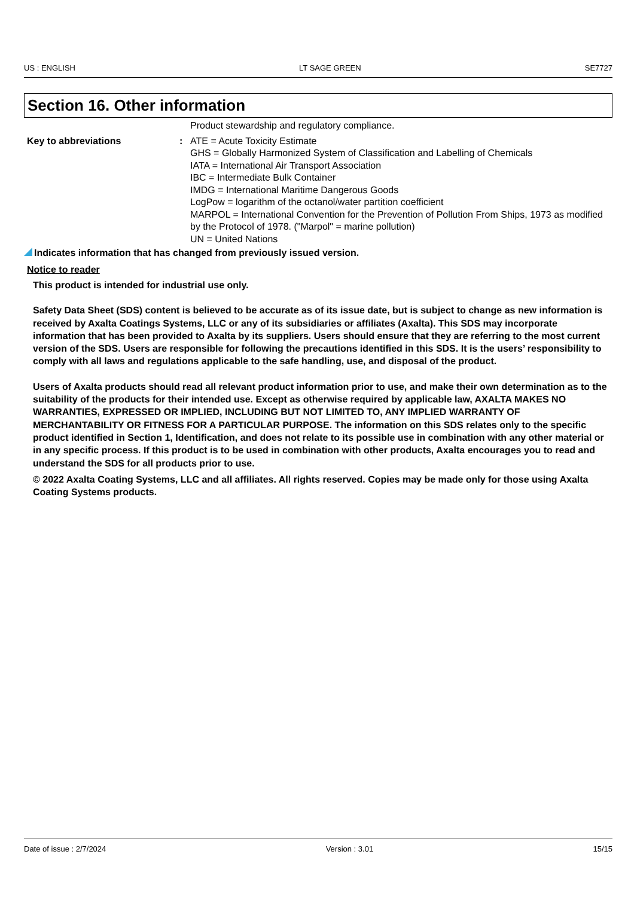US : ENGLISH LT SAGE GREEN SE7727
Section 16. Other information
Product stewardship and regulatory compliance.
Key to abbreviations : ATE = Acute Toxicity Estimate
GHS = Globally Harmonized System of Classification and Labelling of Chemicals
IATA = International Air Transport Association
IBC = Intermediate Bulk Container
IMDG = International Maritime Dangerous Goods
LogPow = logarithm of the octanol/water partition coefficient
MARPOL = International Convention for the Prevention of Pollution From Ships, 1973 as modified by the Protocol of 1978. ("Marpol" = marine pollution)
UN = United Nations
Indicates information that has changed from previously issued version.
Notice to reader
This product is intended for industrial use only.
Safety Data Sheet (SDS) content is believed to be accurate as of its issue date, but is subject to change as new information is received by Axalta Coatings Systems, LLC or any of its subsidiaries or affiliates (Axalta). This SDS may incorporate information that has been provided to Axalta by its suppliers. Users should ensure that they are referring to the most current version of the SDS. Users are responsible for following the precautions identified in this SDS. It is the users’ responsibility to comply with all laws and regulations applicable to the safe handling, use, and disposal of the product.
Users of Axalta products should read all relevant product information prior to use, and make their own determination as to the suitability of the products for their intended use. Except as otherwise required by applicable law, AXALTA MAKES NO WARRANTIES, EXPRESSED OR IMPLIED, INCLUDING BUT NOT LIMITED TO, ANY IMPLIED WARRANTY OF MERCHANTABILITY OR FITNESS FOR A PARTICULAR PURPOSE. The information on this SDS relates only to the specific product identified in Section 1, Identification, and does not relate to its possible use in combination with any other material or in any specific process. If this product is to be used in combination with other products, Axalta encourages you to read and understand the SDS for all products prior to use.
© 2022 Axalta Coating Systems, LLC and all affiliates. All rights reserved. Copies may be made only for those using Axalta Coating Systems products.
Date of issue : 2/7/2024 Version : 3.01 15/15